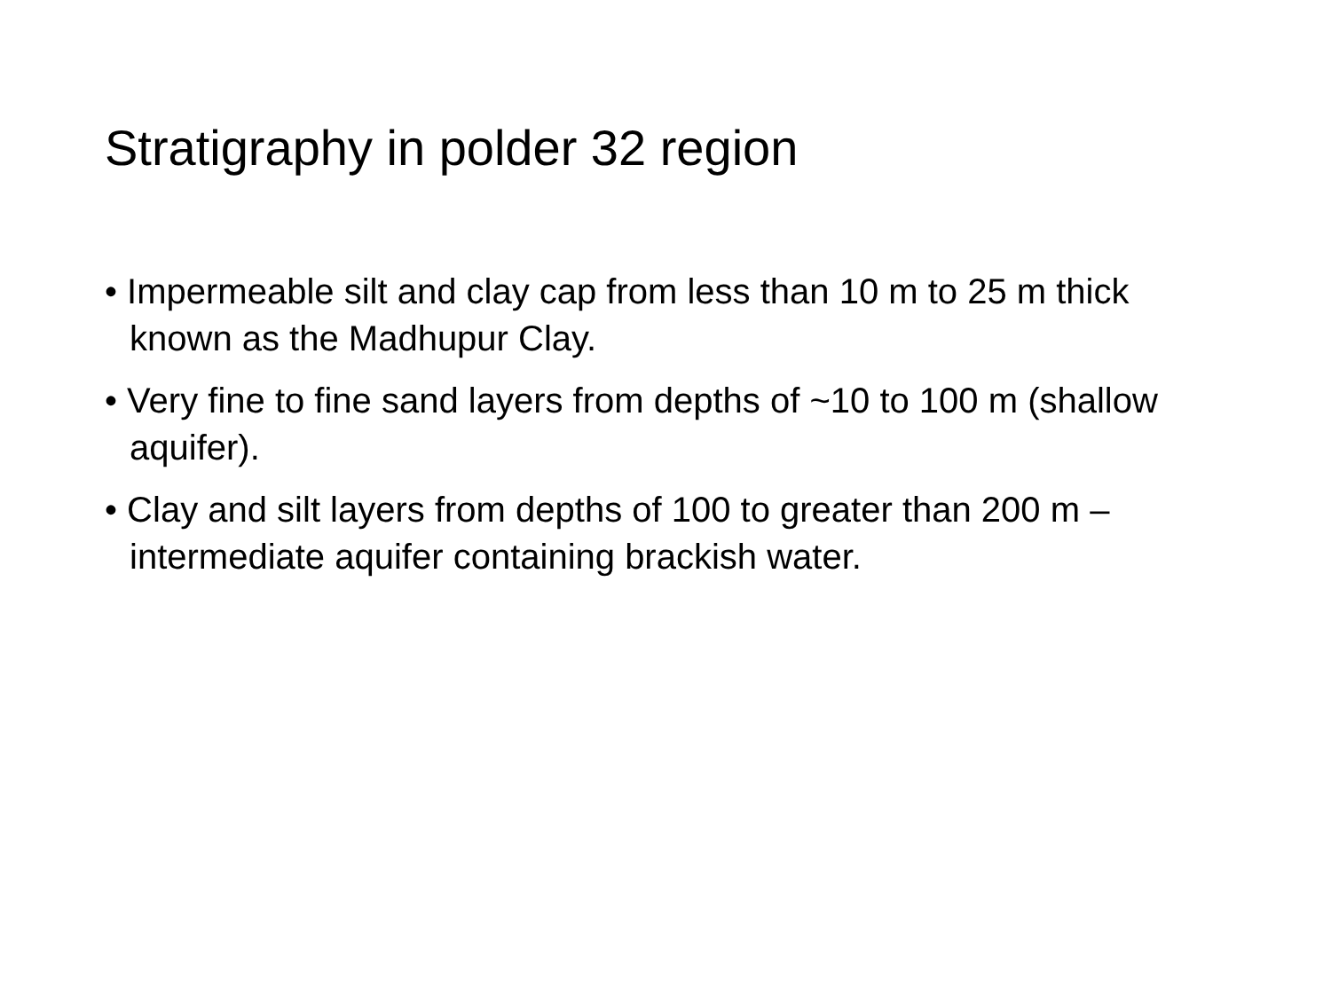Stratigraphy in polder 32 region
• Impermeable silt and clay cap from less than 10 m to 25 m thick known as the Madhupur Clay.
• Very fine to fine sand layers from depths of ~10 to 100 m (shallow aquifer).
• Clay and silt layers from depths of 100 to greater than 200 m – intermediate aquifer containing brackish water.